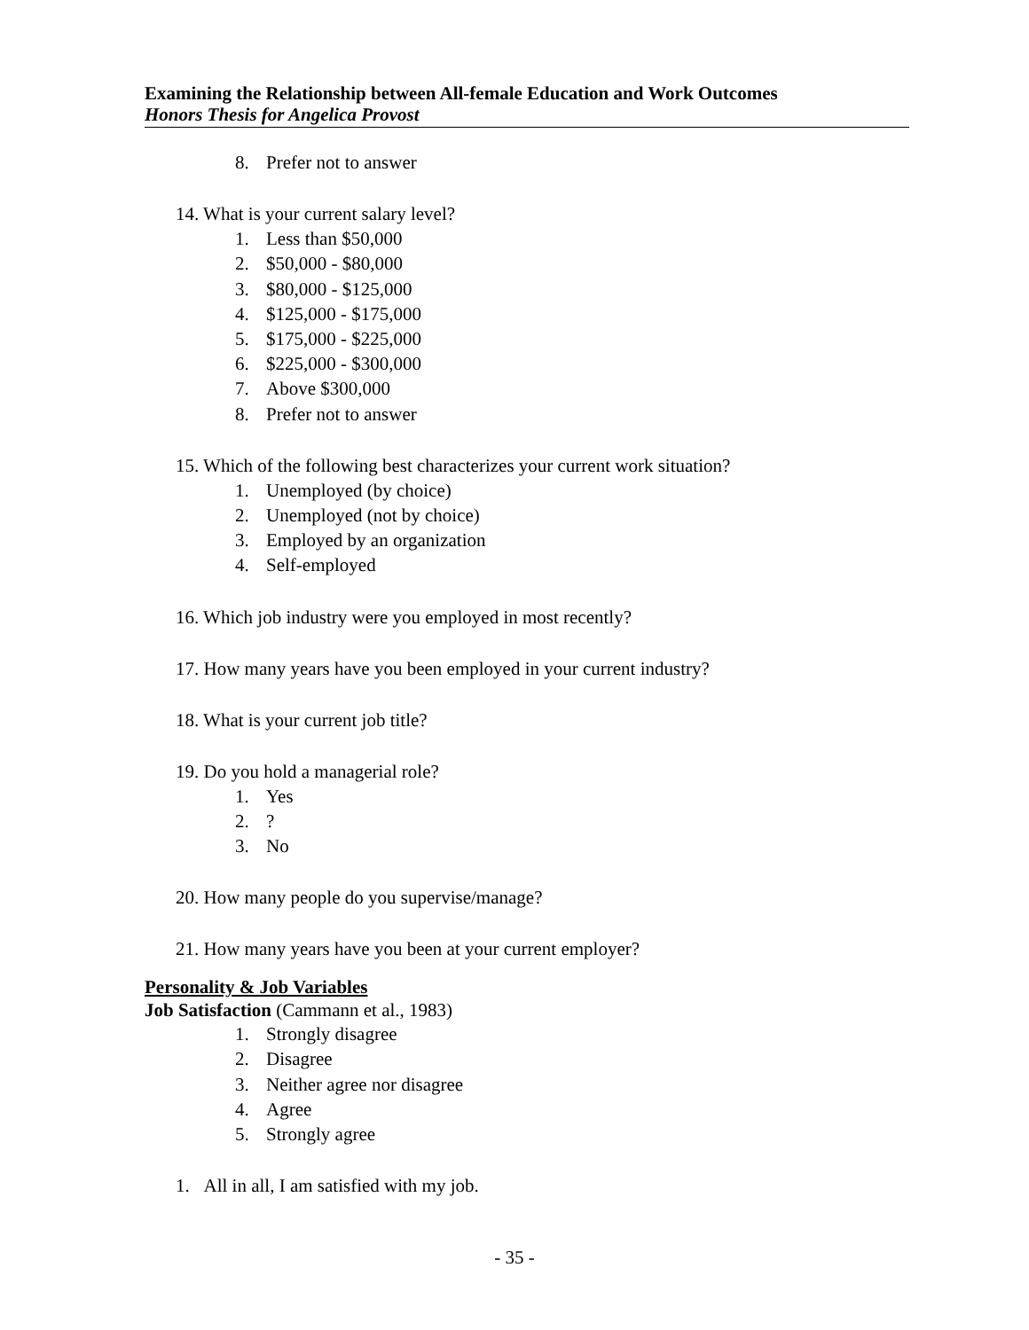Examining the Relationship between All-female Education and Work Outcomes
Honors Thesis for Angelica Provost
8. Prefer not to answer
14. What is your current salary level?
1. Less than $50,000
2. $50,000 - $80,000
3. $80,000 - $125,000
4. $125,000 - $175,000
5. $175,000 - $225,000
6. $225,000 - $300,000
7. Above $300,000
8. Prefer not to answer
15. Which of the following best characterizes your current work situation?
1. Unemployed (by choice)
2. Unemployed (not by choice)
3. Employed by an organization
4. Self-employed
16. Which job industry were you employed in most recently?
17. How many years have you been employed in your current industry?
18. What is your current job title?
19. Do you hold a managerial role?
1. Yes
2.?
3. No
20. How many people do you supervise/manage?
21. How many years have you been at your current employer?
Personality & Job Variables
Job Satisfaction (Cammann et al., 1983)
1. Strongly disagree
2. Disagree
3. Neither agree nor disagree
4. Agree
5. Strongly agree
1. All in all, I am satisfied with my job.
- 35 -